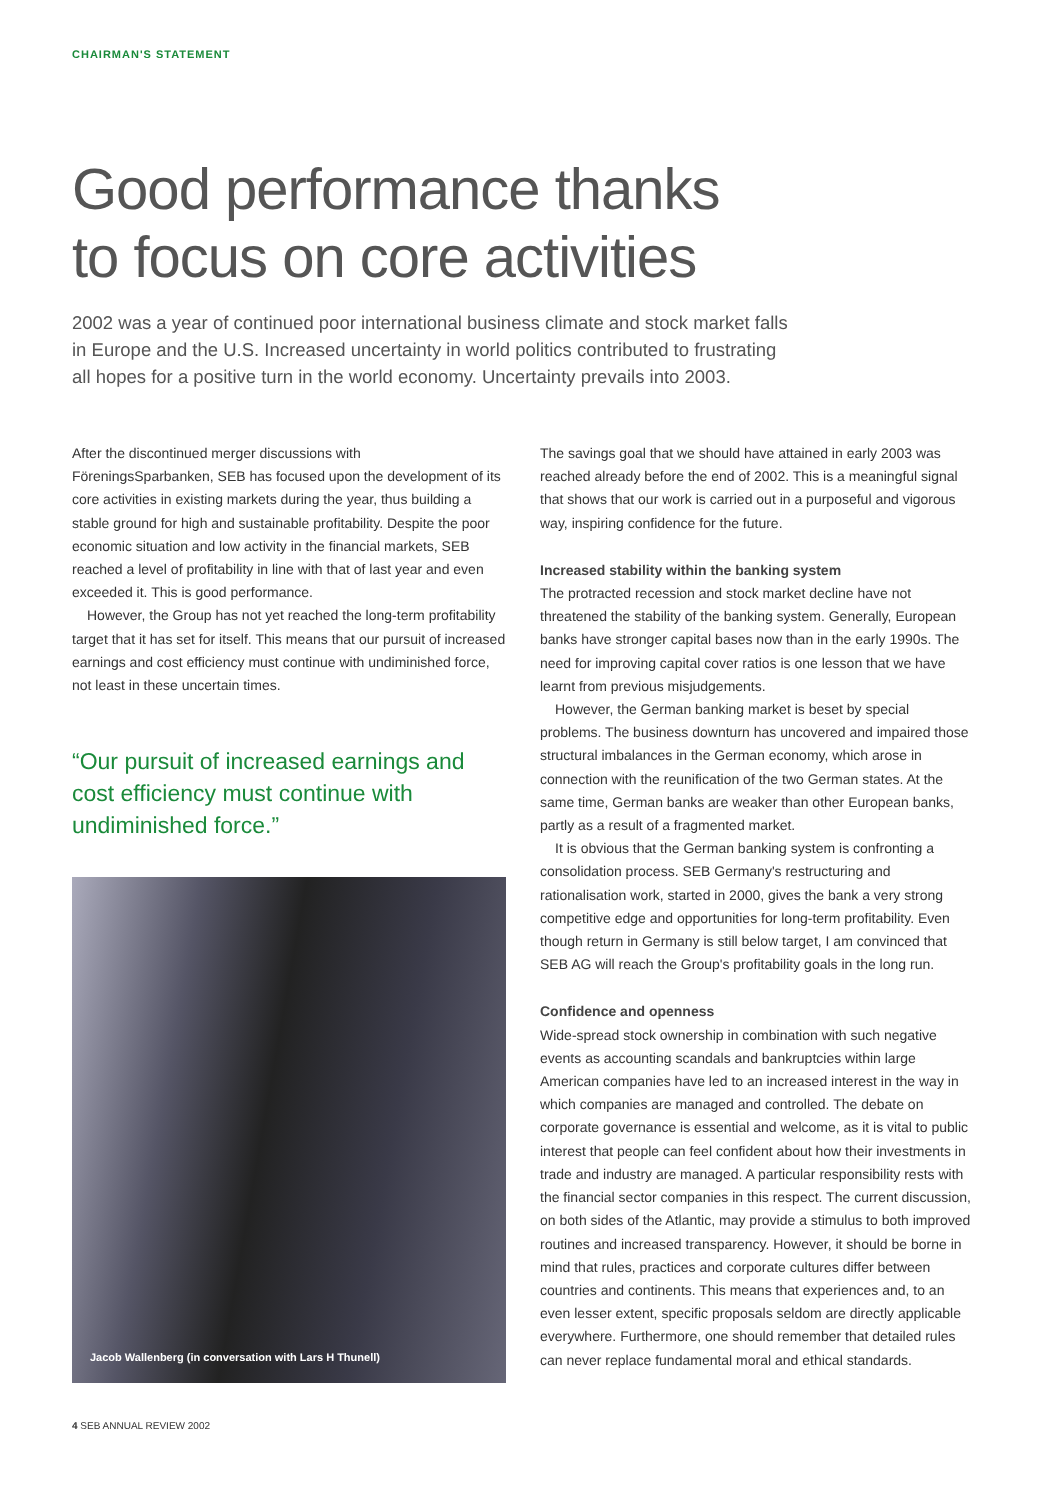CHAIRMAN'S STATEMENT
Good performance thanks
to focus on core activities
2002 was a year of continued poor international business climate and stock market falls in Europe and the U.S. Increased uncertainty in world politics contributed to frustrating all hopes for a positive turn in the world economy. Uncertainty prevails into 2003.
After the discontinued merger discussions with FöreningsSparbanken, SEB has focused upon the development of its core activities in existing markets during the year, thus building a stable ground for high and sustainable profitability. Despite the poor economic situation and low activity in the financial markets, SEB reached a level of profitability in line with that of last year and even exceeded it. This is good performance.
However, the Group has not yet reached the long-term profitability target that it has set for itself. This means that our pursuit of increased earnings and cost efficiency must continue with undiminished force, not least in these uncertain times.
“Our pursuit of increased earnings and cost efficiency must continue with undiminished force.”
Jacob Wallenberg (in conversation with Lars H Thunell)
The savings goal that we should have attained in early 2003 was reached already before the end of 2002. This is a meaningful signal that shows that our work is carried out in a purposeful and vigorous way, inspiring confidence for the future.
Increased stability within the banking system
The protracted recession and stock market decline have not threatened the stability of the banking system. Generally, European banks have stronger capital bases now than in the early 1990s. The need for improving capital cover ratios is one lesson that we have learnt from previous misjudgements.
However, the German banking market is beset by special problems. The business downturn has uncovered and impaired those structural imbalances in the German economy, which arose in connection with the reunification of the two German states. At the same time, German banks are weaker than other European banks, partly as a result of a fragmented market.
It is obvious that the German banking system is confronting a consolidation process. SEB Germany's restructuring and rationalisation work, started in 2000, gives the bank a very strong competitive edge and opportunities for long-term profitability. Even though return in Germany is still below target, I am convinced that SEB AG will reach the Group's profitability goals in the long run.
Confidence and openness
Wide-spread stock ownership in combination with such negative events as accounting scandals and bankruptcies within large American companies have led to an increased interest in the way in which companies are managed and controlled. The debate on corporate governance is essential and welcome, as it is vital to public interest that people can feel confident about how their investments in trade and industry are managed. A particular responsibility rests with the financial sector companies in this respect. The current discussion, on both sides of the Atlantic, may provide a stimulus to both improved routines and increased transparency. However, it should be borne in mind that rules, practices and corporate cultures differ between countries and continents. This means that experiences and, to an even lesser extent, specific proposals seldom are directly applicable everywhere. Furthermore, one should remember that detailed rules can never replace fundamental moral and ethical standards.
4 SEB ANNUAL REVIEW 2002